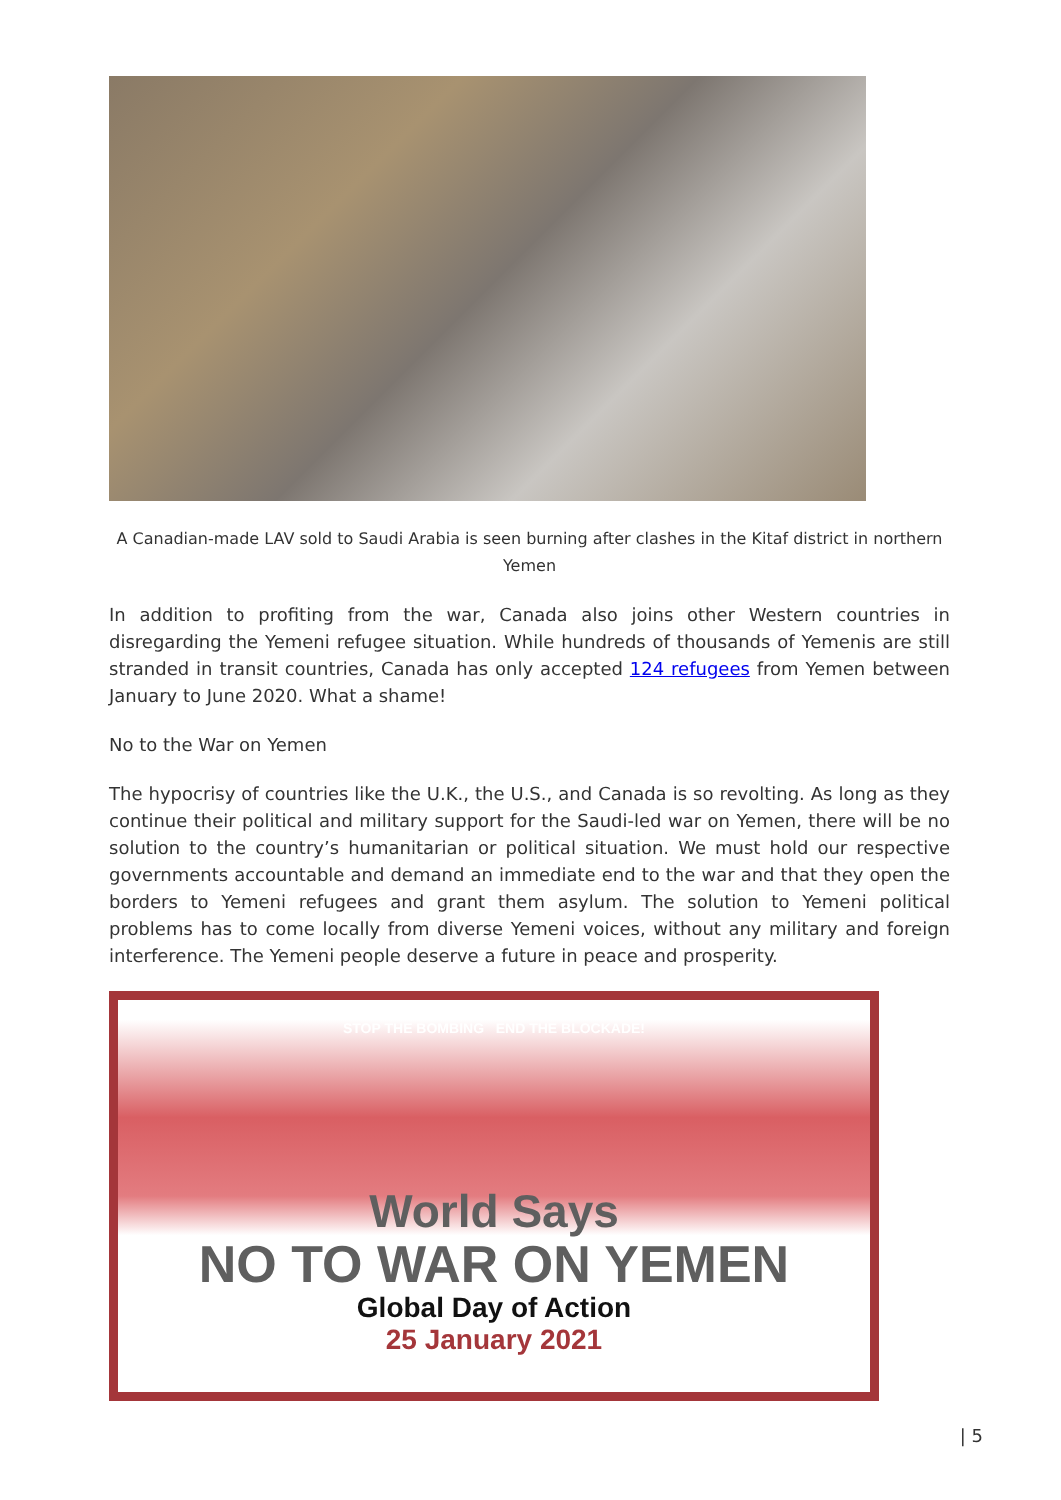A Canadian-made LAV sold to Saudi Arabia is seen burning after clashes in the Kitaf district in northern Yemen
In addition to profiting from the war, Canada also joins other Western countries in disregarding the Yemeni refugee situation. While hundreds of thousands of Yemenis are still stranded in transit countries, Canada has only accepted 124 refugees from Yemen between January to June 2020. What a shame!
No to the War on Yemen
The hypocrisy of countries like the U.K., the U.S., and Canada is so revolting. As long as they continue their political and military support for the Saudi-led war on Yemen, there will be no solution to the country’s humanitarian or political situation. We must hold our respective governments accountable and demand an immediate end to the war and that they open the borders to Yemeni refugees and grant them asylum. The solution to Yemeni political problems has to come locally from diverse Yemeni voices, without any military and foreign interference. The Yemeni people deserve a future in peace and prosperity.
STOP THE BOMBING END THE BLOCKADE!
World Says
NO TO WAR ON YEMEN
Global Day of Action
25 January 2021
| 5